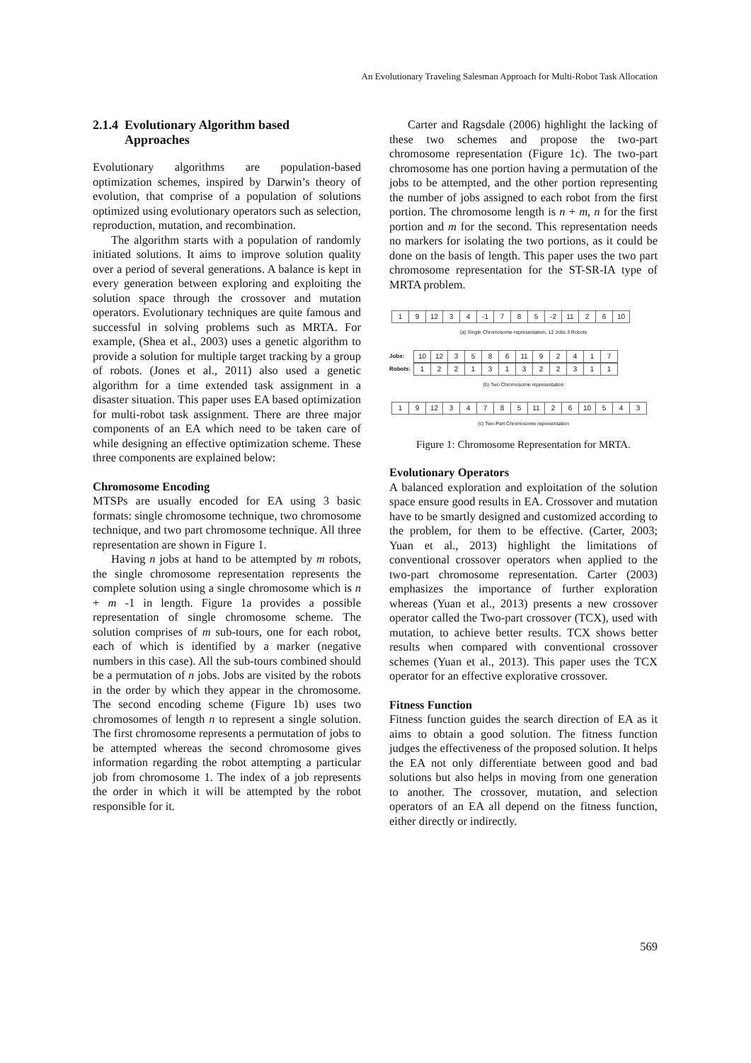An Evolutionary Traveling Salesman Approach for Multi-Robot Task Allocation
2.1.4 Evolutionary Algorithm based
Approaches
Evolutionary algorithms are population-based optimization schemes, inspired by Darwin’s theory of evolution, that comprise of a population of solutions optimized using evolutionary operators such as selection, reproduction, mutation, and recombination.
The algorithm starts with a population of randomly initiated solutions. It aims to improve solution quality over a period of several generations. A balance is kept in every generation between exploring and exploiting the solution space through the crossover and mutation operators. Evolutionary techniques are quite famous and successful in solving problems such as MRTA. For example, (Shea et al., 2003) uses a genetic algorithm to provide a solution for multiple target tracking by a group of robots. (Jones et al., 2011) also used a genetic algorithm for a time extended task assignment in a disaster situation. This paper uses EA based optimization for multi-robot task assignment. There are three major components of an EA which need to be taken care of while designing an effective optimization scheme. These three components are explained below:
Chromosome Encoding
MTSPs are usually encoded for EA using 3 basic formats: single chromosome technique, two chromosome technique, and two part chromosome technique. All three representation are shown in Figure 1.
Having n jobs at hand to be attempted by m robots, the single chromosome representation represents the complete solution using a single chromosome which is n + m -1 in length. Figure 1a provides a possible representation of single chromosome scheme. The solution comprises of m sub-tours, one for each robot, each of which is identified by a marker (negative numbers in this case). All the sub-tours combined should be a permutation of n jobs. Jobs are visited by the robots in the order by which they appear in the chromosome. The second encoding scheme (Figure 1b) uses two chromosomes of length n to represent a single solution. The first chromosome represents a permutation of jobs to be attempted whereas the second chromosome gives information regarding the robot attempting a particular job from chromosome 1. The index of a job represents the order in which it will be attempted by the robot responsible for it.
Carter and Ragsdale (2006) highlight the lacking of these two schemes and propose the two-part chromosome representation (Figure 1c). The two-part chromosome has one portion having a permutation of the jobs to be attempted, and the other portion representing the number of jobs assigned to each robot from the first portion. The chromosome length is n + m, n for the first portion and m for the second. This representation needs no markers for isolating the two portions, as it could be done on the basis of length. This paper uses the two part chromosome representation for the ST-SR-IA type of MRTA problem.
19 12 34 -1 785 -2 11 26 10
(a) Single Chromosome representation, 12 Jobs 3 Robots
Jobs:
10 12 3586 11 92417
Robots:
122131322311
(b) Two Chromosome representation
19 12 34785 11 26 10 543
(c) Two-Part Chromosome representation
Figure 1: Chromosome Representation for MRTA.
Evolutionary Operators
A balanced exploration and exploitation of the solution space ensure good results in EA. Crossover and mutation have to be smartly designed and customized according to the problem, for them to be effective. (Carter, 2003; Yuan et al., 2013) highlight the limitations of conventional crossover operators when applied to the two-part chromosome representation. Carter (2003) emphasizes the importance of further exploration whereas (Yuan et al., 2013) presents a new crossover operator called the Two-part crossover (TCX), used with mutation, to achieve better results. TCX shows better results when compared with conventional crossover schemes (Yuan et al., 2013). This paper uses the TCX operator for an effective explorative crossover.
Fitness Function
Fitness function guides the search direction of EA as it aims to obtain a good solution. The fitness function judges the effectiveness of the proposed solution. It helps the EA not only differentiate between good and bad solutions but also helps in moving from one generation to another. The crossover, mutation, and selection operators of an EA all depend on the fitness function, either directly or indirectly.
569